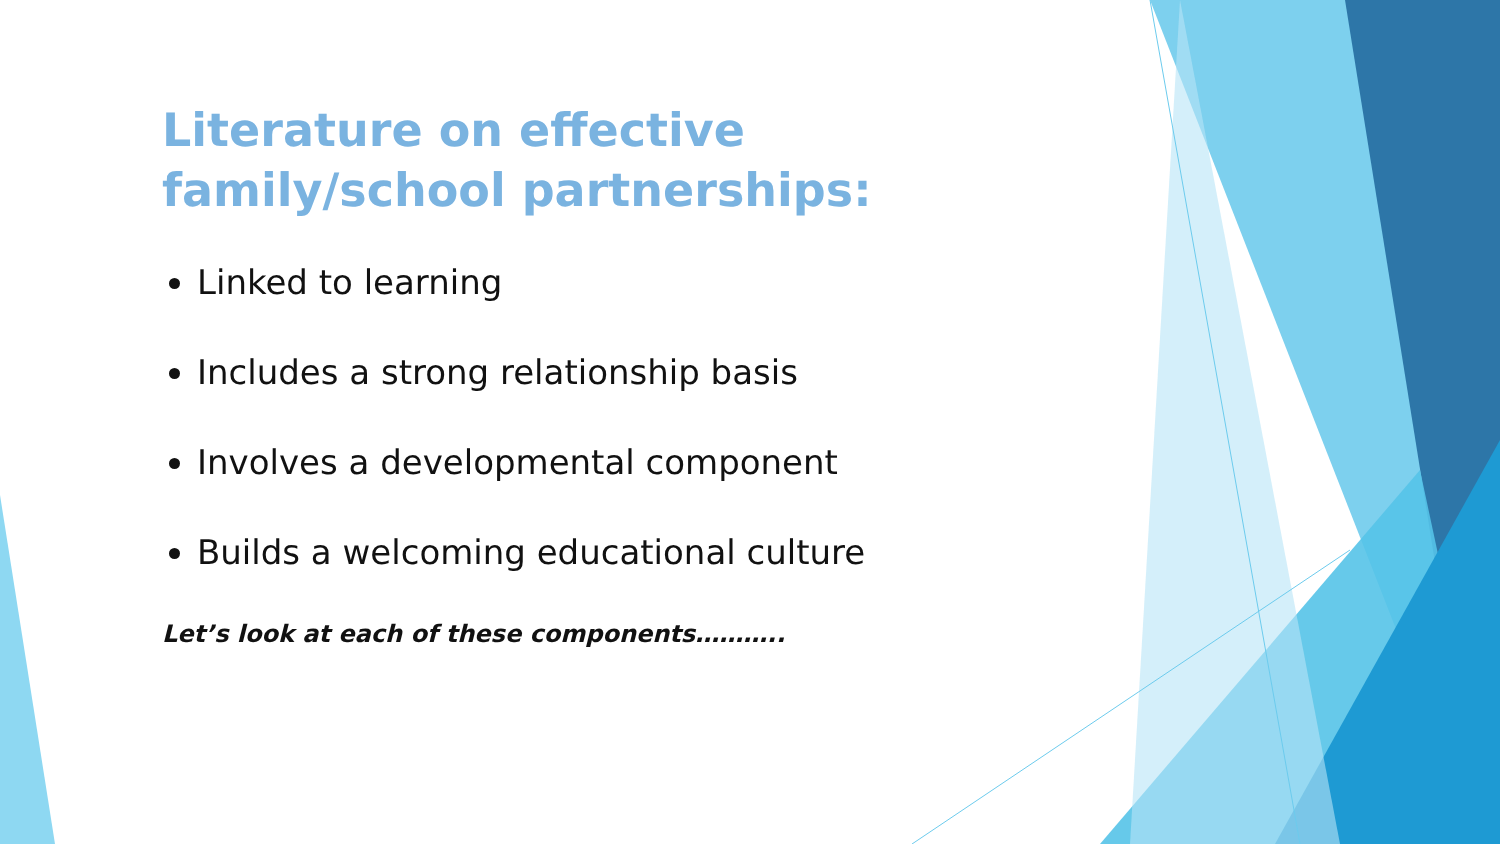Literature on effective family/school partnerships:
Linked to learning
Includes a strong relationship basis
Involves a developmental component
Builds a welcoming educational culture
Let’s look at each of these components………..